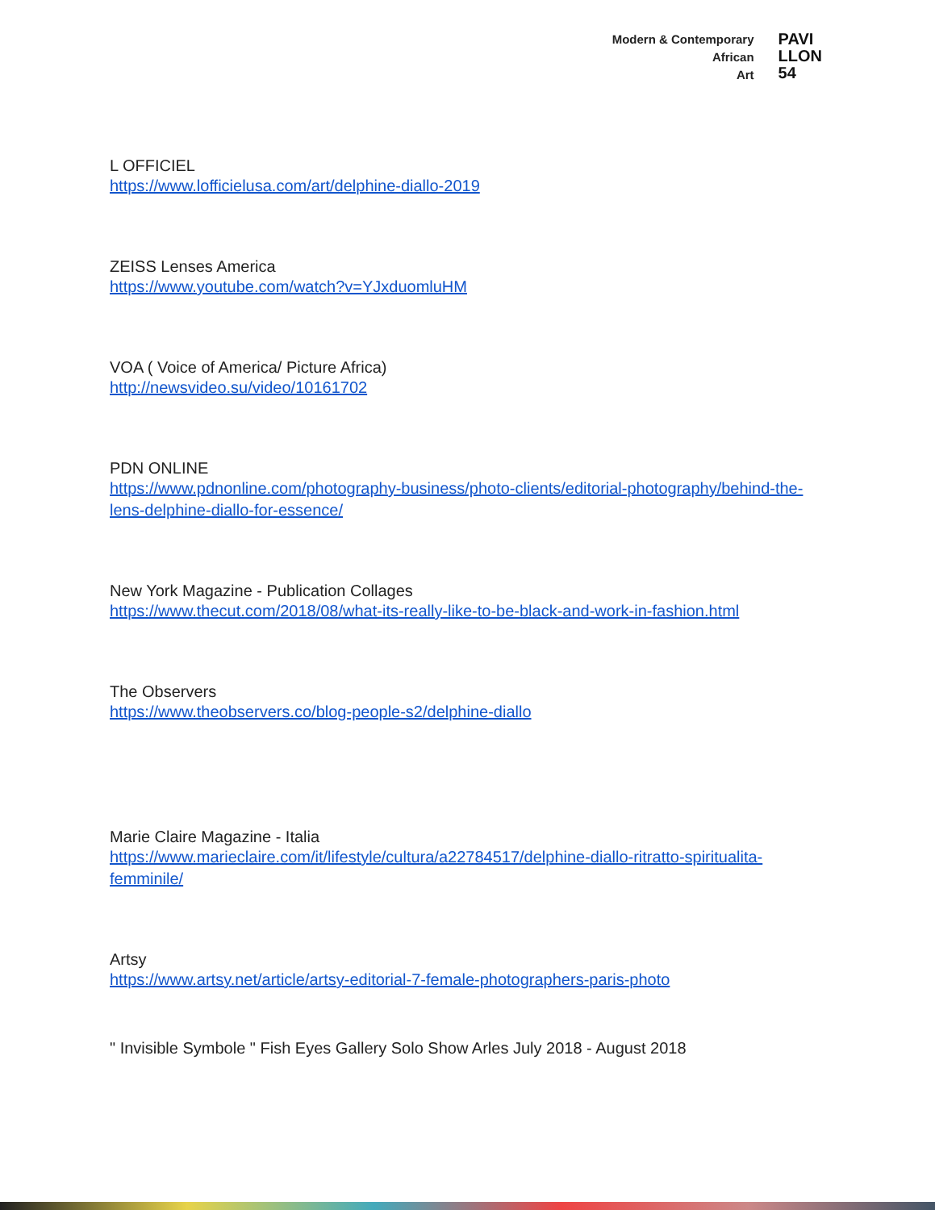Modern & Contemporary
African
Art
PAVI
LLON
54
L OFFICIEL
https://www.lofficielusa.com/art/delphine-diallo-2019
ZEISS Lenses America
https://www.youtube.com/watch?v=YJxduomluHM
VOA ( Voice of America/ Picture Africa)
http://newsvideo.su/video/10161702
PDN ONLINE
https://www.pdnonline.com/photography-business/photo-clients/editorial-photography/behind-the-lens-delphine-diallo-for-essence/
New York Magazine - Publication Collages
https://www.thecut.com/2018/08/what-its-really-like-to-be-black-and-work-in-fashion.html
The Observers
https://www.theobservers.co/blog-people-s2/delphine-diallo
Marie Claire Magazine - Italia
https://www.marieclaire.com/it/lifestyle/cultura/a22784517/delphine-diallo-ritratto-spiritualita-femminile/
Artsy
https://www.artsy.net/article/artsy-editorial-7-female-photographers-paris-photo
" Invisible Symbole " Fish Eyes Gallery Solo Show Arles July 2018 - August 2018